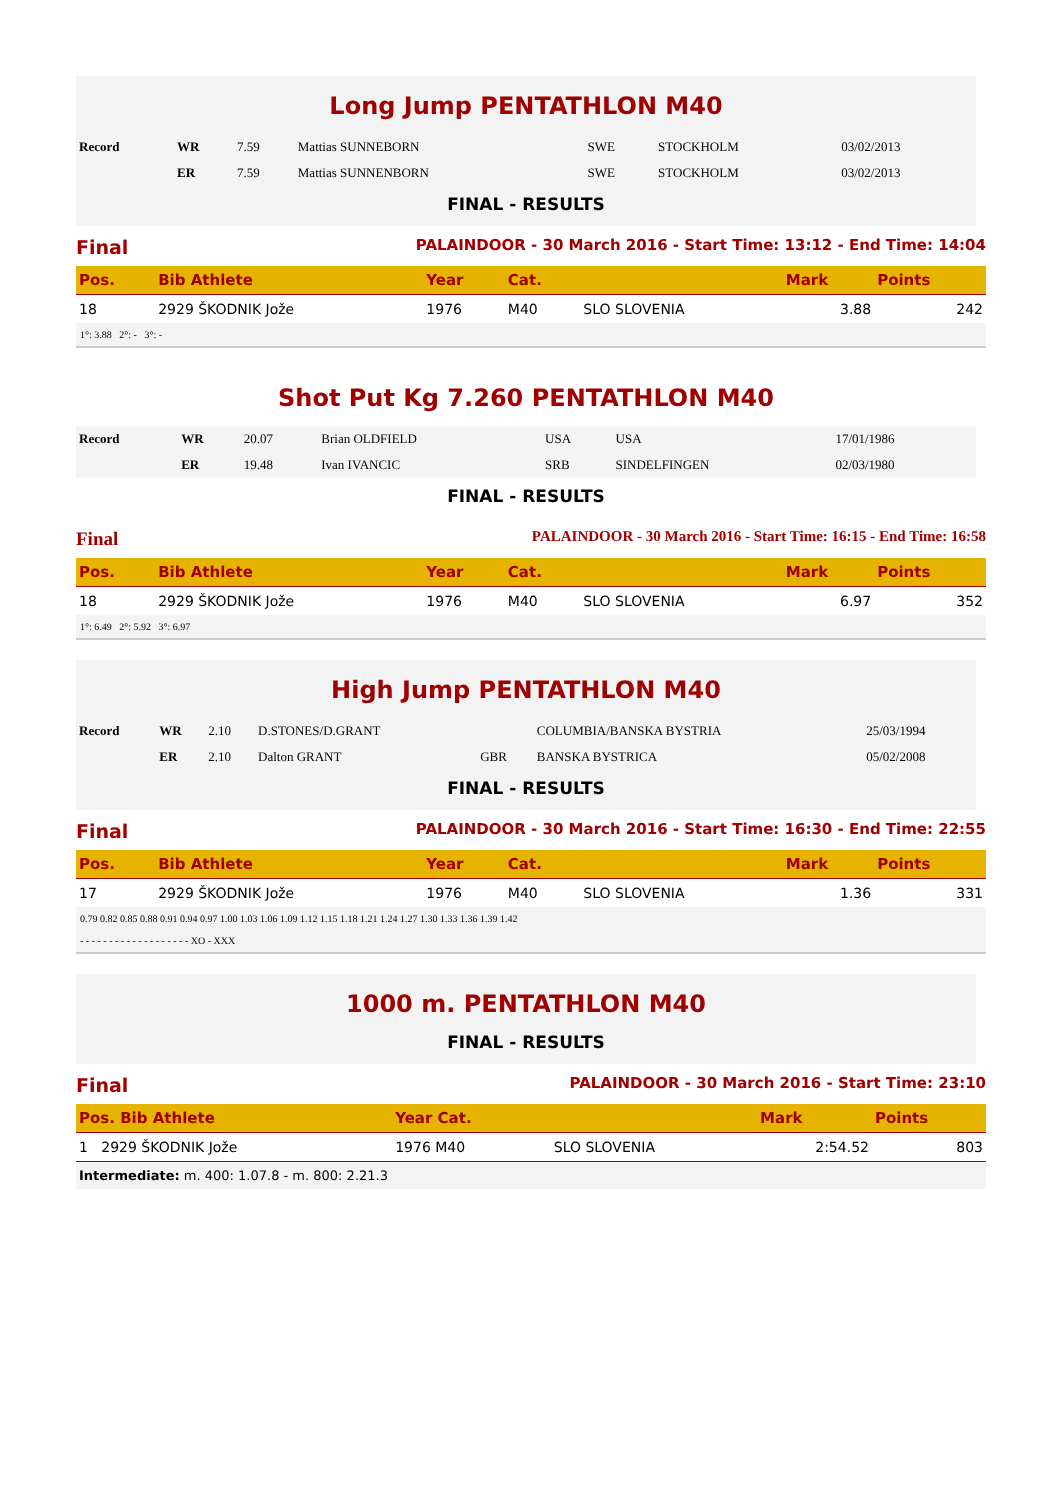Long Jump PENTATHLON M40
| Record | WR | 7.59 | Mattias SUNNEBORN | SWE | STOCKHOLM | 03/02/2013 |
| | ER | 7.59 | Mattias SUNNENBORN | SWE | STOCKHOLM | 03/02/2013 |
FINAL - RESULTS
Final PALAINDOOR - 30 March 2016 - Start Time: 13:12 - End Time: 14:04
| Pos. | Bib Athlete | Year | Cat. | | Mark | Points |
| --- | --- | --- | --- | --- | --- | --- |
| 18 | 2929 ŠKODNIK Jože | 1976 | M40 | SLO SLOVENIA | 3.88 | 242 |
| 1°: 3.88 2°: - 3°: - |
Shot Put Kg 7.260 PENTATHLON M40
| Record | WR | 20.07 | Brian OLDFIELD | USA | USA | 17/01/1986 |
| | ER | 19.48 | Ivan IVANCIC | SRB | SINDELFINGEN | 02/03/1980 |
FINAL - RESULTS
Final PALAINDOOR - 30 March 2016 - Start Time: 16:15 - End Time: 16:58
| Pos. | Bib Athlete | Year | Cat. | | Mark | Points |
| --- | --- | --- | --- | --- | --- | --- |
| 18 | 2929 ŠKODNIK Jože | 1976 | M40 | SLO SLOVENIA | 6.97 | 352 |
| 1°: 6.49 2°: 5.92 3°: 6.97 |
High Jump PENTATHLON M40
| Record | WR | 2.10 | D.STONES/D.GRANT | | COLUMBIA/BANSKA BYSTRIA | 25/03/1994 |
| | ER | 2.10 | Dalton GRANT | GBR | BANSKA BYSTRICA | 05/02/2008 |
FINAL - RESULTS
Final PALAINDOOR - 30 March 2016 - Start Time: 16:30 - End Time: 22:55
| Pos. | Bib Athlete | Year | Cat. | | Mark | Points |
| --- | --- | --- | --- | --- | --- | --- |
| 17 | 2929 ŠKODNIK Jože | 1976 | M40 | SLO SLOVENIA | 1.36 | 331 |
| 0.79 0.82 0.85 0.88 0.91 0.94 0.97 1.00 1.03 1.06 1.09 1.12 1.15 1.18 1.21 1.24 1.27 1.30 1.33 1.36 1.39 1.42 - - - - - - - - - - - - - - - - - - - XO - XXX |
1000 m. PENTATHLON M40
FINAL - RESULTS
Final PALAINDOOR - 30 March 2016 - Start Time: 23:10
| Pos. Bib Athlete | Year Cat. | | Mark | Points |
| --- | --- | --- | --- | --- |
| 1 2929 ŠKODNIK Jože | 1976 M40 | SLO SLOVENIA | 2:54.52 | 803 |
| Intermediate: m. 400: 1.07.8 - m. 800: 2.21.3 | | | | |